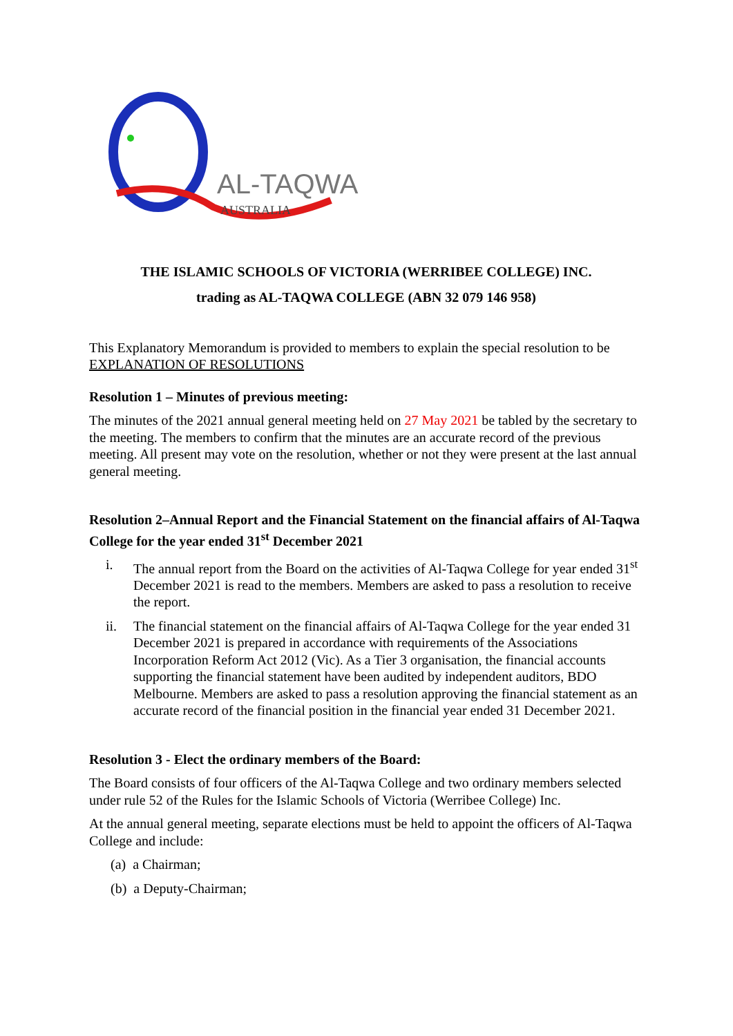AL-TAQWA
AUSTRALIA
THE ISLAMIC SCHOOLS OF VICTORIA (WERRIBEE COLLEGE) INC.
trading as AL-TAQWA COLLEGE (ABN 32 079 146 958)
This Explanatory Memorandum is provided to members to explain the special resolution to be
EXPLANATION OF RESOLUTIONS
Resolution 1 – Minutes of previous meeting:
The minutes of the 2021 annual general meeting held on 27 May 2021 be tabled by the secretary to the meeting. The members to confirm that the minutes are an accurate record of the previous meeting. All present may vote on the resolution, whether or not they were present at the last annual general meeting.
Resolution 2–Annual Report and the Financial Statement on the financial affairs of Al-Taqwa College for the year ended 31<sup>st</sup> December 2021
i. The annual report from the Board on the activities of Al-Taqwa College for year ended 31<sup>st</sup> December 2021 is read to the members. Members are asked to pass a resolution to receive the report.
ii. The financial statement on the financial affairs of Al-Taqwa College for the year ended 31 December 2021 is prepared in accordance with requirements of the Associations Incorporation Reform Act 2012 (Vic). As a Tier 3 organisation, the financial accounts supporting the financial statement have been audited by independent auditors, BDO Melbourne. Members are asked to pass a resolution approving the financial statement as an accurate record of the financial position in the financial year ended 31 December 2021.
Resolution 3 - Elect the ordinary members of the Board:
The Board consists of four officers of the Al-Taqwa College and two ordinary members selected under rule 52 of the Rules for the Islamic Schools of Victoria (Werribee College) Inc.
At the annual general meeting, separate elections must be held to appoint the officers of Al-Taqwa College and include:
(a) a Chairman;
(b) a Deputy-Chairman;